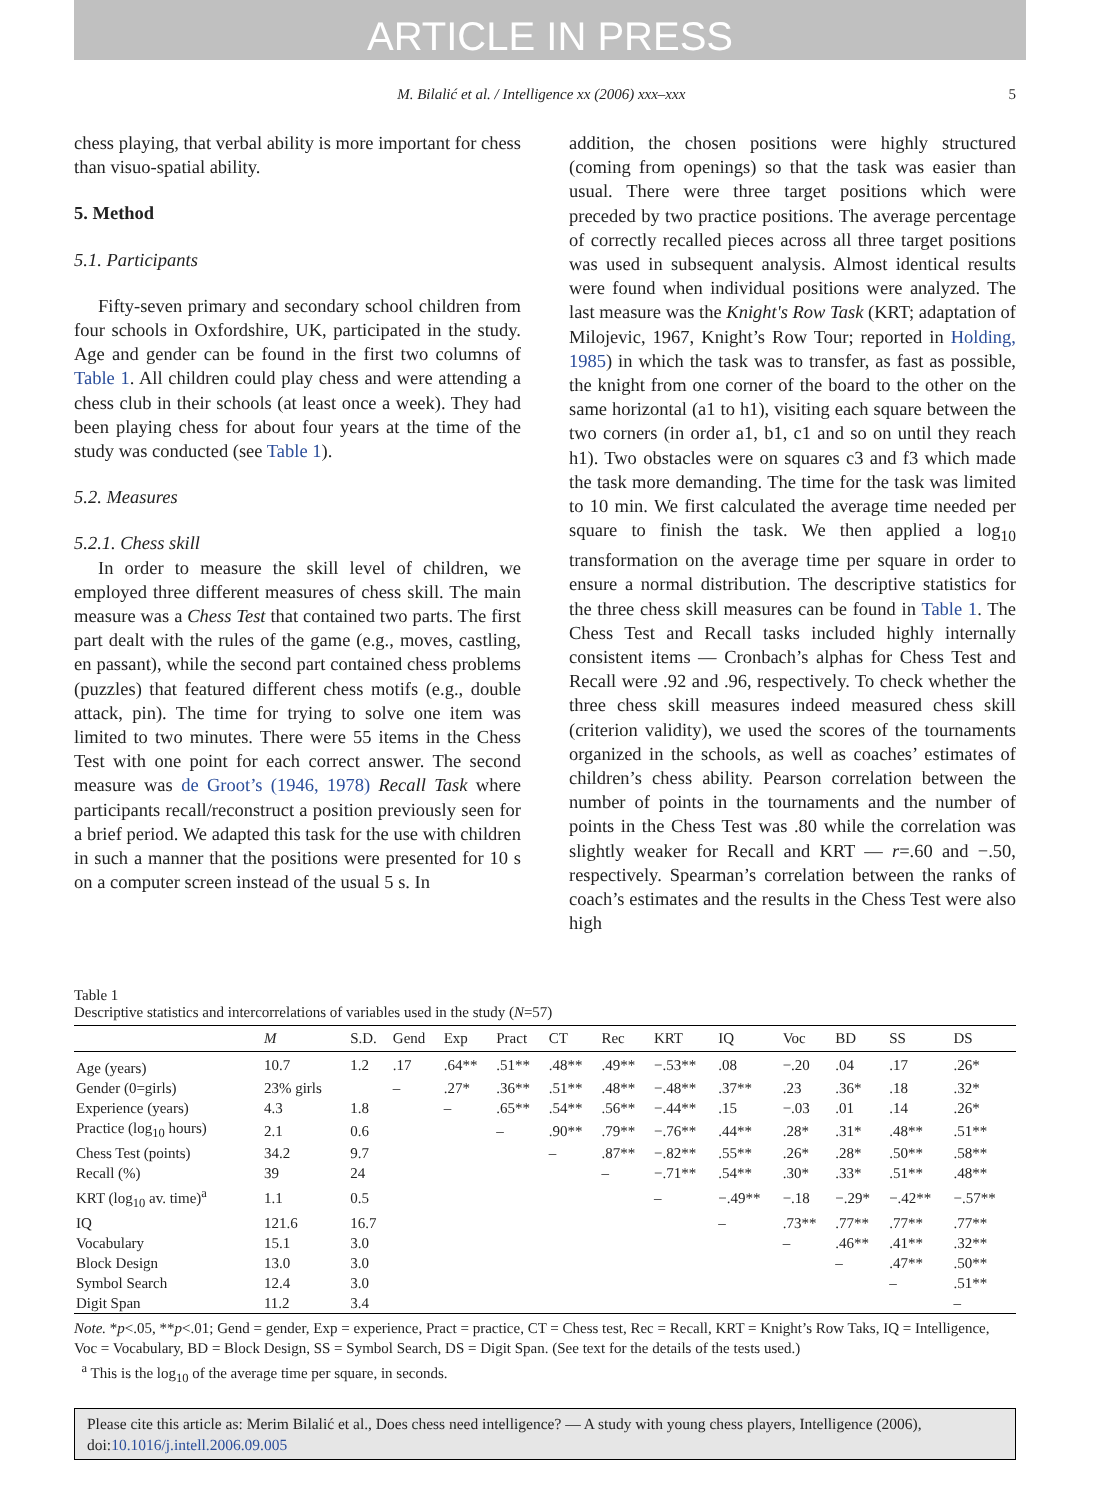ARTICLE IN PRESS
M. Bilalić et al. / Intelligence xx (2006) xxx–xxx 5
chess playing, that verbal ability is more important for chess than visuo-spatial ability.
5. Method
5.1. Participants
Fifty-seven primary and secondary school children from four schools in Oxfordshire, UK, participated in the study. Age and gender can be found in the first two columns of Table 1. All children could play chess and were attending a chess club in their schools (at least once a week). They had been playing chess for about four years at the time of the study was conducted (see Table 1).
5.2. Measures
5.2.1. Chess skill
In order to measure the skill level of children, we employed three different measures of chess skill. The main measure was a Chess Test that contained two parts. The first part dealt with the rules of the game (e.g., moves, castling, en passant), while the second part contained chess problems (puzzles) that featured different chess motifs (e.g., double attack, pin). The time for trying to solve one item was limited to two minutes. There were 55 items in the Chess Test with one point for each correct answer. The second measure was de Groot’s (1946, 1978) Recall Task where participants recall/reconstruct a position previously seen for a brief period. We adapted this task for the use with children in such a manner that the positions were presented for 10 s on a computer screen instead of the usual 5 s. In
addition, the chosen positions were highly structured (coming from openings) so that the task was easier than usual. There were three target positions which were preceded by two practice positions. The average percentage of correctly recalled pieces across all three target positions was used in subsequent analysis. Almost identical results were found when individual positions were analyzed. The last measure was the Knight's Row Task (KRT; adaptation of Milojevic, 1967, Knight’s Row Tour; reported in Holding, 1985) in which the task was to transfer, as fast as possible, the knight from one corner of the board to the other on the same horizontal (a1 to h1), visiting each square between the two corners (in order a1, b1, c1 and so on until they reach h1). Two obstacles were on squares c3 and f3 which made the task more demanding. The time for the task was limited to 10 min. We first calculated the average time needed per square to finish the task. We then applied a log<sub>10</sub> transformation on the average time per square in order to ensure a normal distribution. The descriptive statistics for the three chess skill measures can be found in Table 1. The Chess Test and Recall tasks included highly internally consistent items — Cronbach’s alphas for Chess Test and Recall were .92 and .96, respectively. To check whether the three chess skill measures indeed measured chess skill (criterion validity), we used the scores of the tournaments organized in the schools, as well as coaches’ estimates of children’s chess ability. Pearson correlation between the number of points in the tournaments and the number of points in the Chess Test was .80 while the correlation was slightly weaker for Recall and KRT — r=.60 and −.50, respectively. Spearman’s correlation between the ranks of coach’s estimates and the results in the Chess Test were also high
Table 1
Descriptive statistics and intercorrelations of variables used in the study (N=57)
| | M | S.D. | Gend | Exp | Pract | CT | Rec | KRT | IQ | Voc | BD | SS | DS |
| --- | --- | --- | --- | --- | --- | --- | --- | --- | --- | --- | --- | --- | --- |
| Age (years) | 10.7 | 1.2 | .17 | .64** | .51** | .48** | .49** | −.53** | .08 | −.20 | .04 | .17 | .26* |
| Gender (0=girls) | 23% girls | | – | .27* | .36** | .51** | .48** | −.48** | .37** | .23 | .36* | .18 | .32* |
| Experience (years) | 4.3 | 1.8 | | – | .65** | .54** | .56** | −.44** | .15 | −.03 | .01 | .14 | .26* |
| Practice (log<sub>10</sub> hours) | 2.1 | 0.6 | | | – | .90** | .79** | −.76** | .44** | .28* | .31* | .48** | .51** |
| Chess Test (points) | 34.2 | 9.7 | | | | – | .87** | −.82** | .55** | .26* | .28* | .50** | .58** |
| Recall (%) | 39 | 24 | | | | | – | −.71** | .54** | .30* | .33* | .51** | .48** |
| KRT (log<sub>10</sub> av. time)<sup>a</sup> | 1.1 | 0.5 | | | | | | – | −.49** | −.18 | −.29* | −.42** | −.57** |
| IQ | 121.6 | 16.7 | | | | | | | – | .73** | .77** | .77** | .77** |
| Vocabulary | 15.1 | 3.0 | | | | | | | | – | .46** | .41** | .32** |
| Block Design | 13.0 | 3.0 | | | | | | | | | – | .47** | .50** |
| Symbol Search | 12.4 | 3.0 | | | | | | | | | | – | .51** |
| Digit Span | 11.2 | 3.4 | | | | | | | | | | | – |
Note. *p<.05, **p<.01; Gend = gender, Exp = experience, Pract = practice, CT = Chess test, Rec = Recall, KRT = Knight’s Row Taks, IQ = Intelligence, Voc = Vocabulary, BD = Block Design, SS = Symbol Search, DS = Digit Span. (See text for the details of the tests used.)
<sup>a</sup> This is the log<sub>10</sub> of the average time per square, in seconds.
Please cite this article as: Merim Bilalić et al., Does chess need intelligence? — A study with young chess players, Intelligence (2006), doi:10.1016/j.intell.2006.09.005